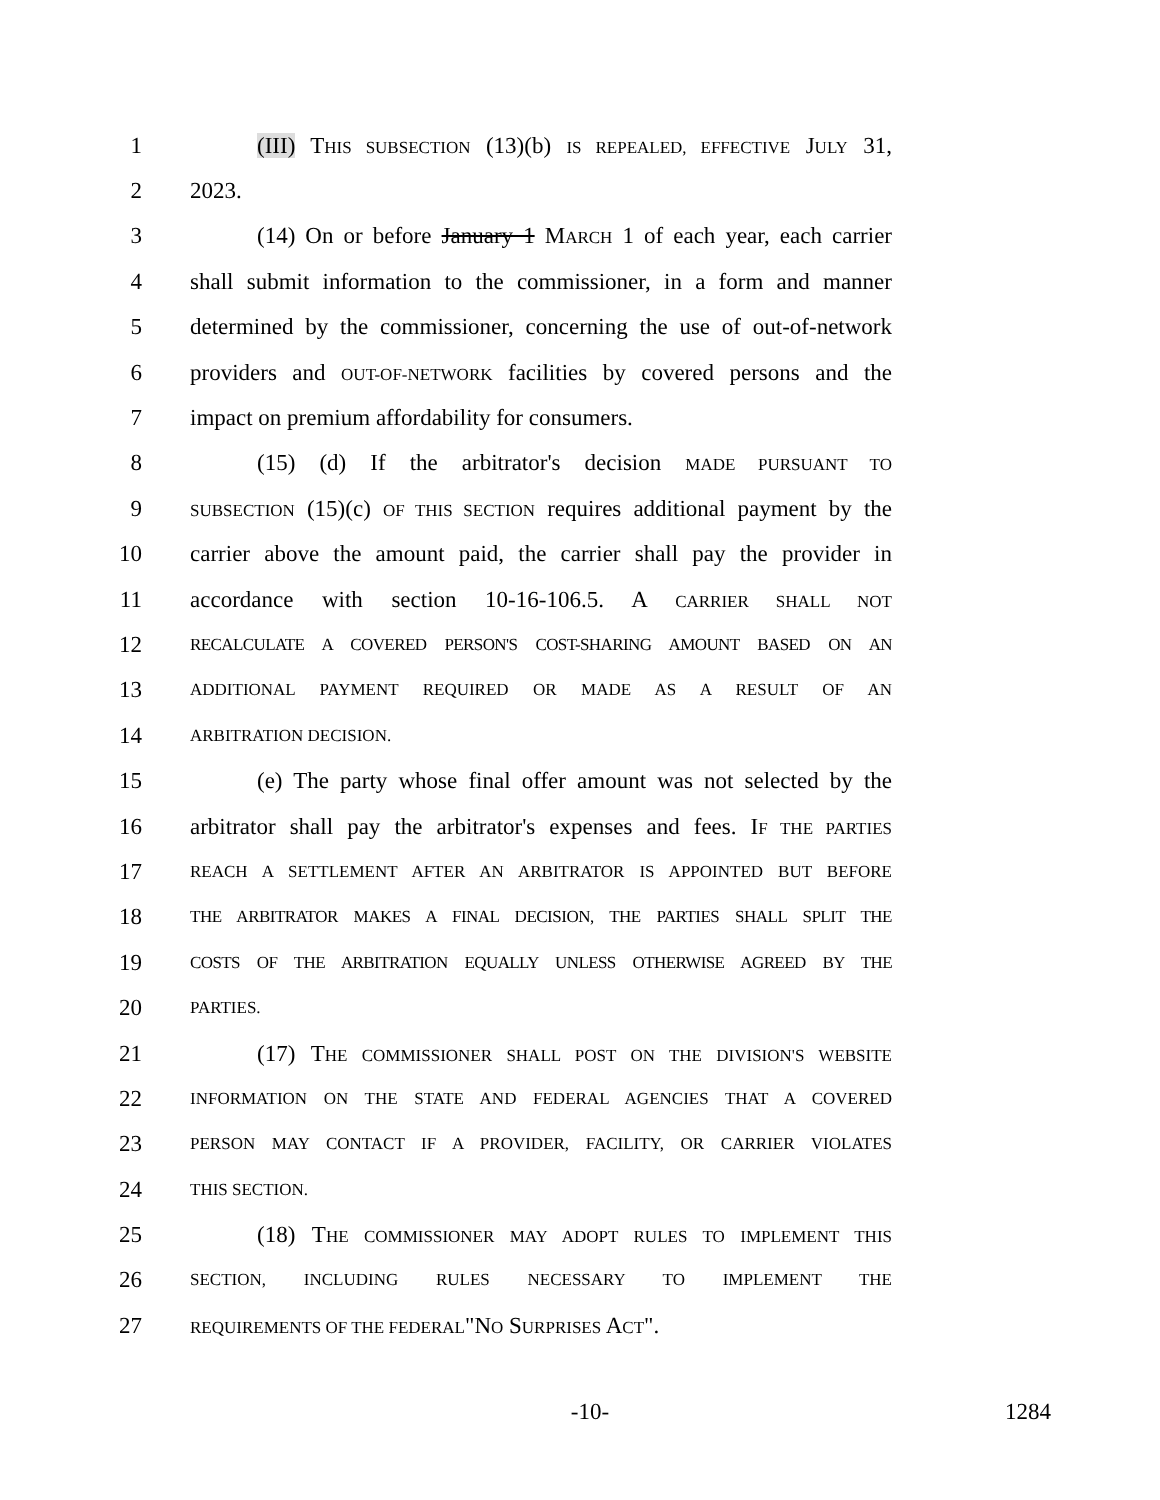1 (III) THIS SUBSECTION (13)(b) IS REPEALED, EFFECTIVE JULY 31,
2 2023.
3 (14) On or before January 1 MARCH 1 of each year, each carrier
4 shall submit information to the commissioner, in a form and manner
5 determined by the commissioner, concerning the use of out-of-network
6 providers and OUT-OF-NETWORK facilities by covered persons and the
7 impact on premium affordability for consumers.
8 (15) (d) If the arbitrator's decision MADE PURSUANT TO
9 SUBSECTION (15)(c) OF THIS SECTION requires additional payment by the
10 carrier above the amount paid, the carrier shall pay the provider in
11 accordance with section 10-16-106.5. A CARRIER SHALL NOT
12 RECALCULATE A COVERED PERSON'S COST-SHARING AMOUNT BASED ON AN
13 ADDITIONAL PAYMENT REQUIRED OR MADE AS A RESULT OF AN
14 ARBITRATION DECISION.
15 (e) The party whose final offer amount was not selected by the
16 arbitrator shall pay the arbitrator's expenses and fees. IF THE PARTIES
17 REACH A SETTLEMENT AFTER AN ARBITRATOR IS APPOINTED BUT BEFORE
18 THE ARBITRATOR MAKES A FINAL DECISION, THE PARTIES SHALL SPLIT THE
19 COSTS OF THE ARBITRATION EQUALLY UNLESS OTHERWISE AGREED BY THE
20 PARTIES.
21 (17) THE COMMISSIONER SHALL POST ON THE DIVISION'S WEBSITE
22 INFORMATION ON THE STATE AND FEDERAL AGENCIES THAT A COVERED
23 PERSON MAY CONTACT IF A PROVIDER, FACILITY, OR CARRIER VIOLATES
24 THIS SECTION.
25 (18) THE COMMISSIONER MAY ADOPT RULES TO IMPLEMENT THIS
26 SECTION, INCLUDING RULES NECESSARY TO IMPLEMENT THE
27 REQUIREMENTS OF THE FEDERAL"NO SURPRISES ACT".
-10- 1284